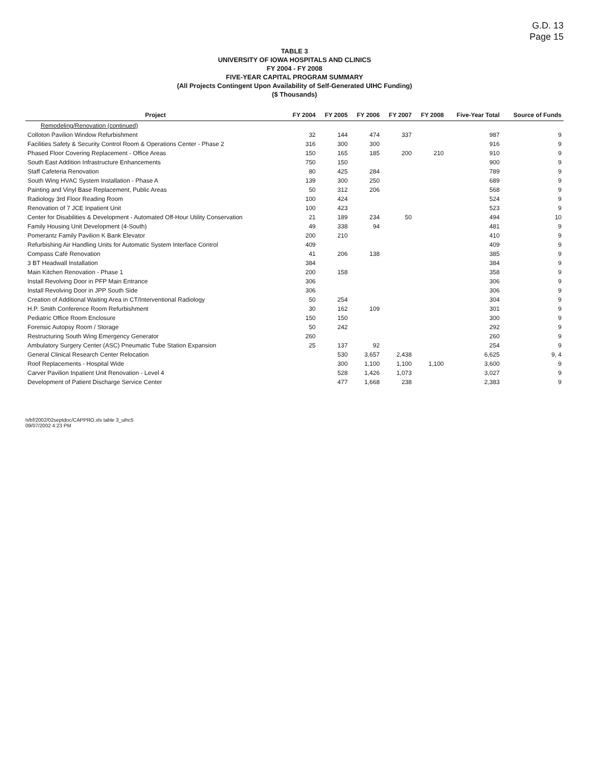G.D. 13
Page 15
TABLE 3
UNIVERSITY OF IOWA HOSPITALS AND CLINICS
FY 2004 - FY 2008
FIVE-YEAR CAPITAL PROGRAM SUMMARY
(All Projects Contingent Upon Availability of Self-Generated UIHC Funding)
($ Thousands)
| Project | FY 2004 | FY 2005 | FY 2006 | FY 2007 | FY 2008 | Five-Year Total | Source of Funds |
| --- | --- | --- | --- | --- | --- | --- | --- |
| Remodeling/Renovation (continued) | | | | | | | |
| Colloton Pavilion Window Refurbishment | 32 | 144 | 474 | 337 | | 987 | 9 |
| Facilities Safety & Security Control Room & Operations Center - Phase 2 | 316 | 300 | 300 | | | 916 | 9 |
| Phased Floor Covering Replacement - Office Areas | 150 | 165 | 185 | 200 | 210 | 910 | 9 |
| South East Addition Infrastructure Enhancements | 750 | 150 | | | | 900 | 9 |
| Staff Cafeteria Renovation | 80 | 425 | 284 | | | 789 | 9 |
| South Wing HVAC System Installation - Phase A | 139 | 300 | 250 | | | 689 | 9 |
| Painting and Vinyl Base Replacement, Public Areas | 50 | 312 | 206 | | | 568 | 9 |
| Radiology 3rd Floor Reading Room | 100 | 424 | | | | 524 | 9 |
| Renovation of 7 JCE Inpatient Unit | 100 | 423 | | | | 523 | 9 |
| Center for Disabilities & Development - Automated Off-Hour Utility Conservation | 21 | 189 | 234 | 50 | | 494 | 10 |
| Family Housing Unit Development (4-South) | 49 | 338 | 94 | | | 481 | 9 |
| Pomerantz Family Pavilion K Bank Elevator | 200 | 210 | | | | 410 | 9 |
| Refurbishing Air Handling Units for Automatic System Interface Control | 409 | | | | | 409 | 9 |
| Compass Café Renovation | 41 | 206 | 138 | | | 385 | 9 |
| 3 BT Headwall Installation | 384 | | | | | 384 | 9 |
| Main Kitchen Renovation - Phase 1 | 200 | 158 | | | | 358 | 9 |
| Install Revolving Door in PFP Main Entrance | 306 | | | | | 306 | 9 |
| Install Revolving Door in JPP South Side | 306 | | | | | 306 | 9 |
| Creation of Additional Waiting Area in CT/Interventional Radiology | 50 | 254 | | | | 304 | 9 |
| H.P. Smith Conference Room Refurbishment | 30 | 162 | 109 | | | 301 | 9 |
| Pediatric Office Room Enclosure | 150 | 150 | | | | 300 | 9 |
| Forensic Autopsy Room / Storage | 50 | 242 | | | | 292 | 9 |
| Restructuring South Wing Emergency Generator | 260 | | | | | 260 | 9 |
| Ambulatory Surgery Center (ASC) Pneumatic Tube Station Expansion | 25 | 137 | 92 | | | 254 | 9 |
| General Clinical Research Center Relocation | | 530 | 3,657 | 2,438 | | 6,625 | 9, 4 |
| Roof Replacements - Hospital Wide | | 300 | 1,100 | 1,100 | 1,100 | 3,600 | 9 |
| Carver Pavilion Inpatient Unit Renovation - Level 4 | | 528 | 1,426 | 1,073 | | 3,027 | 9 |
| Development of Patient Discharge Service Center | | 477 | 1,668 | 238 | | 2,383 | 9 |
h/bf/2002/02septdoc/CAPPRO.xls table 3_uihc5
09/07/2002 4:23 PM